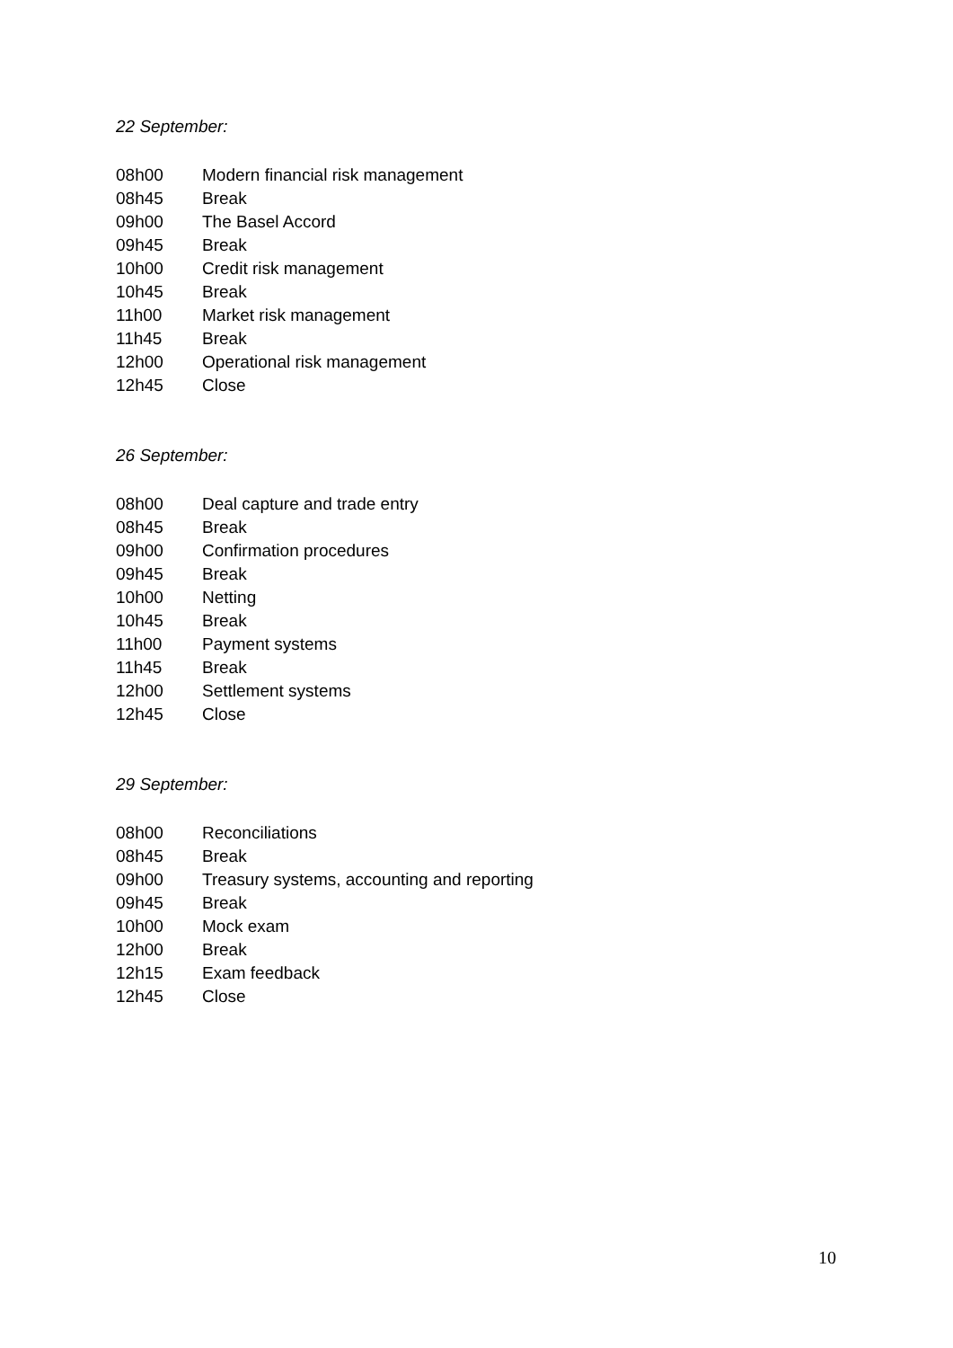22 September:
08h00 Modern financial risk management
08h45 Break
09h00 The Basel Accord
09h45 Break
10h00 Credit risk management
10h45 Break
11h00 Market risk management
11h45 Break
12h00 Operational risk management
12h45 Close
26 September:
08h00 Deal capture and trade entry
08h45 Break
09h00 Confirmation procedures
09h45 Break
10h00 Netting
10h45 Break
11h00 Payment systems
11h45 Break
12h00 Settlement systems
12h45 Close
29 September:
08h00 Reconciliations
08h45 Break
09h00 Treasury systems, accounting and reporting
09h45 Break
10h00 Mock exam
12h00 Break
12h15 Exam feedback
12h45 Close
10